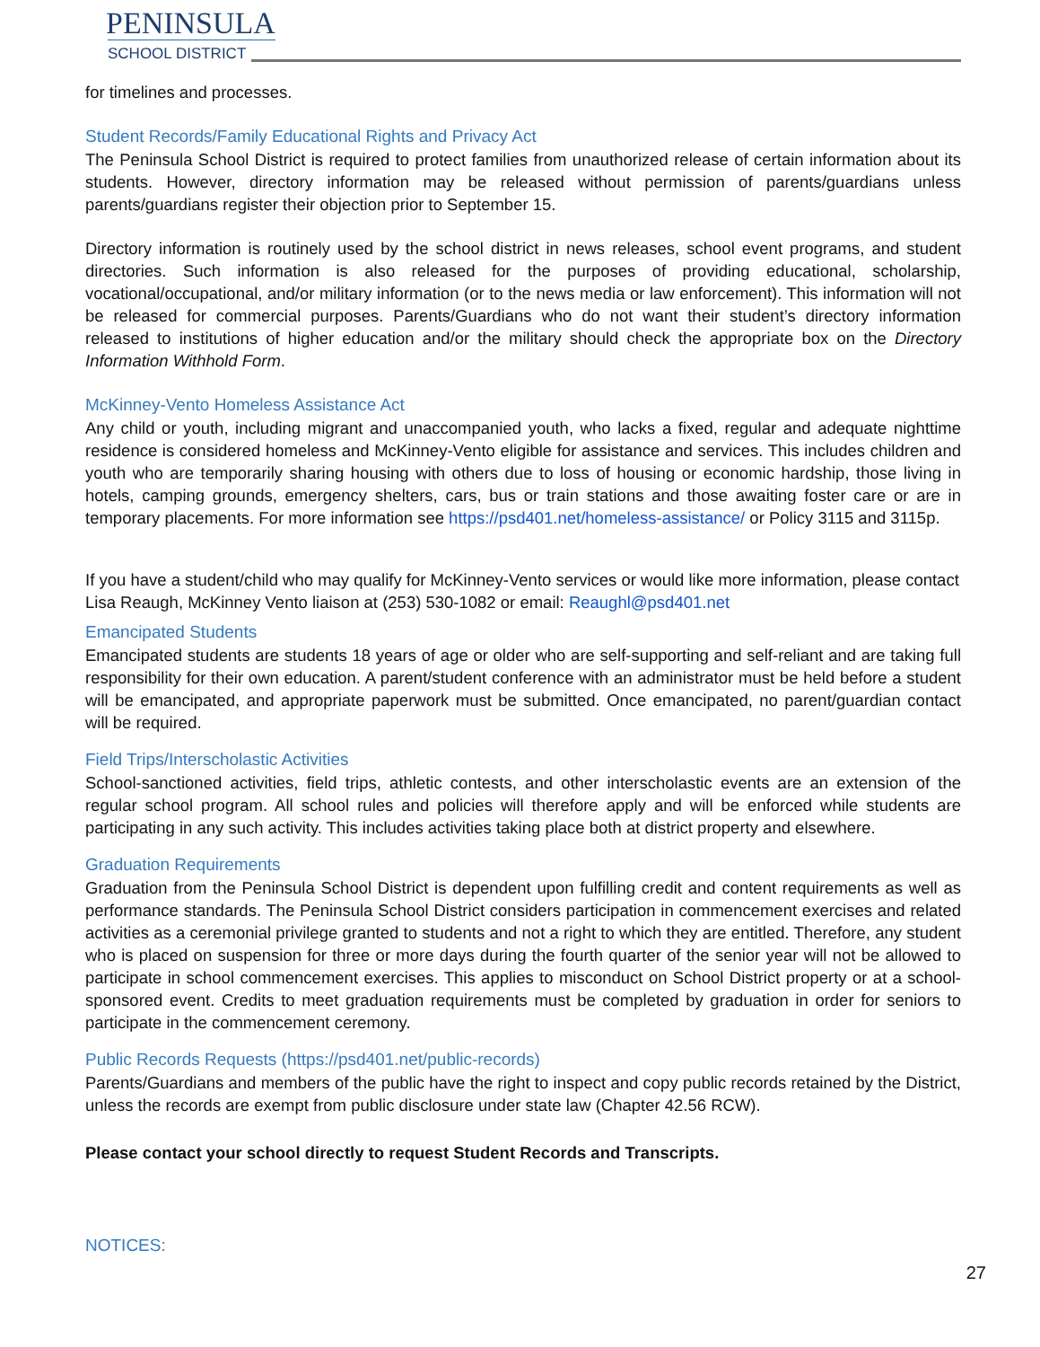PENINSULA
SCHOOL DISTRICT
for timelines and processes.
Student Records/Family Educational Rights and Privacy Act
The Peninsula School District is required to protect families from unauthorized release of certain information about its students. However, directory information may be released without permission of parents/guardians unless parents/guardians register their objection prior to September 15.
Directory information is routinely used by the school district in news releases, school event programs, and student directories. Such information is also released for the purposes of providing educational, scholarship, vocational/occupational, and/or military information (or to the news media or law enforcement). This information will not be released for commercial purposes. Parents/Guardians who do not want their student’s directory information released to institutions of higher education and/or the military should check the appropriate box on the Directory Information Withhold Form.
McKinney-Vento Homeless Assistance Act
Any child or youth, including migrant and unaccompanied youth, who lacks a fixed, regular and adequate nighttime residence is considered homeless and McKinney-Vento eligible for assistance and services. This includes children and youth who are temporarily sharing housing with others due to loss of housing or economic hardship, those living in hotels, camping grounds, emergency shelters, cars, bus or train stations and those awaiting foster care or are in temporary placements. For more information see https://psd401.net/homeless-assistance/ or Policy 3115 and 3115p.
If you have a student/child who may qualify for McKinney-Vento services or would like more information, please contact Lisa Reaugh, McKinney Vento liaison at (253) 530-1082 or email: Reaughl@psd401.net
Emancipated Students
Emancipated students are students 18 years of age or older who are self-supporting and self-reliant and are taking full responsibility for their own education. A parent/student conference with an administrator must be held before a student will be emancipated, and appropriate paperwork must be submitted. Once emancipated, no parent/guardian contact will be required.
Field Trips/Interscholastic Activities
School-sanctioned activities, field trips, athletic contests, and other interscholastic events are an extension of the regular school program. All school rules and policies will therefore apply and will be enforced while students are participating in any such activity. This includes activities taking place both at district property and elsewhere.
Graduation Requirements
Graduation from the Peninsula School District is dependent upon fulfilling credit and content requirements as well as performance standards. The Peninsula School District considers participation in commencement exercises and related activities as a ceremonial privilege granted to students and not a right to which they are entitled. Therefore, any student who is placed on suspension for three or more days during the fourth quarter of the senior year will not be allowed to participate in school commencement exercises. This applies to misconduct on School District property or at a school-sponsored event. Credits to meet graduation requirements must be completed by graduation in order for seniors to participate in the commencement ceremony.
Public Records Requests (https://psd401.net/public-records)
Parents/Guardians and members of the public have the right to inspect and copy public records retained by the District, unless the records are exempt from public disclosure under state law (Chapter 42.56 RCW).
Please contact your school directly to request Student Records and Transcripts.
NOTICES:
27